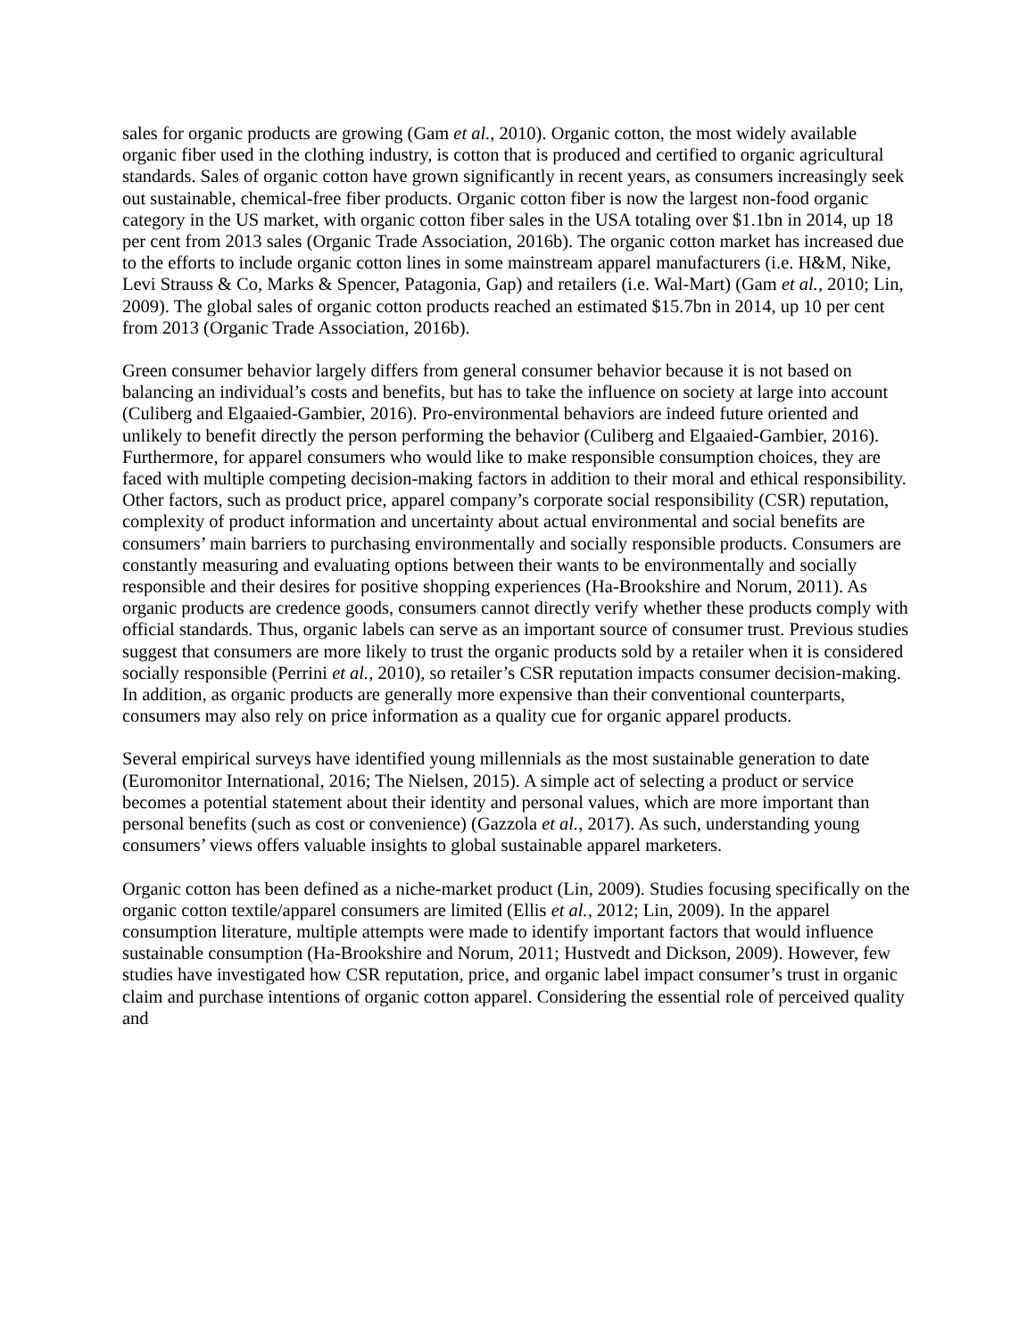sales for organic products are growing (Gam et al., 2010). Organic cotton, the most widely available organic fiber used in the clothing industry, is cotton that is produced and certified to organic agricultural standards. Sales of organic cotton have grown significantly in recent years, as consumers increasingly seek out sustainable, chemical-free fiber products. Organic cotton fiber is now the largest non-food organic category in the US market, with organic cotton fiber sales in the USA totaling over $1.1bn in 2014, up 18 per cent from 2013 sales (Organic Trade Association, 2016b). The organic cotton market has increased due to the efforts to include organic cotton lines in some mainstream apparel manufacturers (i.e. H&M, Nike, Levi Strauss & Co, Marks & Spencer, Patagonia, Gap) and retailers (i.e. Wal-Mart) (Gam et al., 2010; Lin, 2009). The global sales of organic cotton products reached an estimated $15.7bn in 2014, up 10 per cent from 2013 (Organic Trade Association, 2016b).
Green consumer behavior largely differs from general consumer behavior because it is not based on balancing an individual’s costs and benefits, but has to take the influence on society at large into account (Culiberg and Elgaaied-Gambier, 2016). Pro-environmental behaviors are indeed future oriented and unlikely to benefit directly the person performing the behavior (Culiberg and Elgaaied-Gambier, 2016). Furthermore, for apparel consumers who would like to make responsible consumption choices, they are faced with multiple competing decision-making factors in addition to their moral and ethical responsibility. Other factors, such as product price, apparel company’s corporate social responsibility (CSR) reputation, complexity of product information and uncertainty about actual environmental and social benefits are consumers’ main barriers to purchasing environmentally and socially responsible products. Consumers are constantly measuring and evaluating options between their wants to be environmentally and socially responsible and their desires for positive shopping experiences (Ha-Brookshire and Norum, 2011). As organic products are credence goods, consumers cannot directly verify whether these products comply with official standards. Thus, organic labels can serve as an important source of consumer trust. Previous studies suggest that consumers are more likely to trust the organic products sold by a retailer when it is considered socially responsible (Perrini et al., 2010), so retailer’s CSR reputation impacts consumer decision-making. In addition, as organic products are generally more expensive than their conventional counterparts, consumers may also rely on price information as a quality cue for organic apparel products.
Several empirical surveys have identified young millennials as the most sustainable generation to date (Euromonitor International, 2016; The Nielsen, 2015). A simple act of selecting a product or service becomes a potential statement about their identity and personal values, which are more important than personal benefits (such as cost or convenience) (Gazzola et al., 2017). As such, understanding young consumers’ views offers valuable insights to global sustainable apparel marketers.
Organic cotton has been defined as a niche-market product (Lin, 2009). Studies focusing specifically on the organic cotton textile/apparel consumers are limited (Ellis et al., 2012; Lin, 2009). In the apparel consumption literature, multiple attempts were made to identify important factors that would influence sustainable consumption (Ha-Brookshire and Norum, 2011; Hustvedt and Dickson, 2009). However, few studies have investigated how CSR reputation, price, and organic label impact consumer’s trust in organic claim and purchase intentions of organic cotton apparel. Considering the essential role of perceived quality and